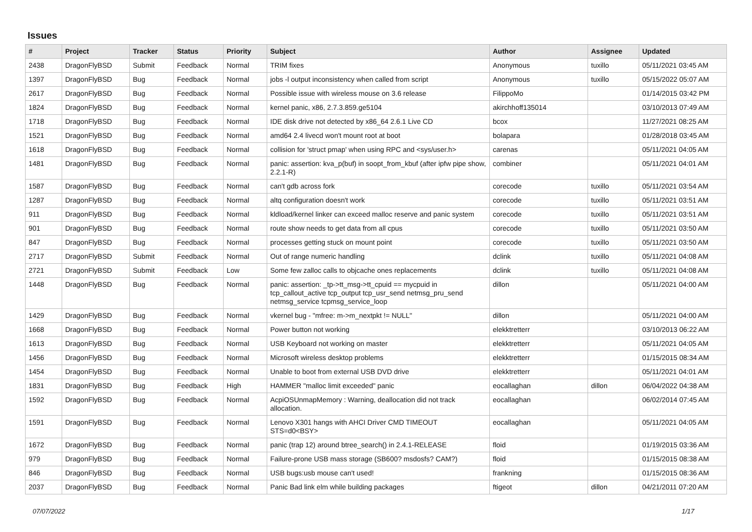Issues
| # | Project | Tracker | Status | Priority | Subject | Author | Assignee | Updated |
| --- | --- | --- | --- | --- | --- | --- | --- | --- |
| 2438 | DragonFlyBSD | Submit | Feedback | Normal | TRIM fixes | Anonymous | tuxillo | 05/11/2021 03:45 AM |
| 1397 | DragonFlyBSD | Bug | Feedback | Normal | jobs -l output inconsistency when called from script | Anonymous | tuxillo | 05/15/2022 05:07 AM |
| 2617 | DragonFlyBSD | Bug | Feedback | Normal | Possible issue with wireless mouse on 3.6 release | FilippoMo | | 01/14/2015 03:42 PM |
| 1824 | DragonFlyBSD | Bug | Feedback | Normal | kernel panic, x86, 2.7.3.859.ge5104 | akirchhoff135014 | | 03/10/2013 07:49 AM |
| 1718 | DragonFlyBSD | Bug | Feedback | Normal | IDE disk drive not detected by x86_64 2.6.1 Live CD | bcox | | 11/27/2021 08:25 AM |
| 1521 | DragonFlyBSD | Bug | Feedback | Normal | amd64 2.4 livecd won't mount root at boot | bolapara | | 01/28/2018 03:45 AM |
| 1618 | DragonFlyBSD | Bug | Feedback | Normal | collision for 'struct pmap' when using RPC and <sys/user.h> | carenas | | 05/11/2021 04:05 AM |
| 1481 | DragonFlyBSD | Bug | Feedback | Normal | panic: assertion: kva_p(buf) in soopt_from_kbuf (after ipfw pipe show, 2.2.1-R) | combiner | | 05/11/2021 04:01 AM |
| 1587 | DragonFlyBSD | Bug | Feedback | Normal | can't gdb across fork | corecode | tuxillo | 05/11/2021 03:54 AM |
| 1287 | DragonFlyBSD | Bug | Feedback | Normal | altq configuration doesn't work | corecode | tuxillo | 05/11/2021 03:51 AM |
| 911 | DragonFlyBSD | Bug | Feedback | Normal | kldload/kernel linker can exceed malloc reserve and panic system | corecode | tuxillo | 05/11/2021 03:51 AM |
| 901 | DragonFlyBSD | Bug | Feedback | Normal | route show needs to get data from all cpus | corecode | tuxillo | 05/11/2021 03:50 AM |
| 847 | DragonFlyBSD | Bug | Feedback | Normal | processes getting stuck on mount point | corecode | tuxillo | 05/11/2021 03:50 AM |
| 2717 | DragonFlyBSD | Submit | Feedback | Normal | Out of range numeric handling | dclink | tuxillo | 05/11/2021 04:08 AM |
| 2721 | DragonFlyBSD | Submit | Feedback | Low | Some few zalloc calls to objcache ones replacements | dclink | tuxillo | 05/11/2021 04:08 AM |
| 1448 | DragonFlyBSD | Bug | Feedback | Normal | panic: assertion: _tp->tt_msg->tt_cpuid == mycpuid in tcp_callout_active tcp_output tcp_usr_send netmsg_pru_send netmsg_service tcpmsg_service_loop | dillon | | 05/11/2021 04:00 AM |
| 1429 | DragonFlyBSD | Bug | Feedback | Normal | vkernel bug - "mfree: m->m_nextpkt != NULL" | dillon | | 05/11/2021 04:00 AM |
| 1668 | DragonFlyBSD | Bug | Feedback | Normal | Power button not working | elekktretterr | | 03/10/2013 06:22 AM |
| 1613 | DragonFlyBSD | Bug | Feedback | Normal | USB Keyboard not working on master | elekktretterr | | 05/11/2021 04:05 AM |
| 1456 | DragonFlyBSD | Bug | Feedback | Normal | Microsoft wireless desktop problems | elekktretterr | | 01/15/2015 08:34 AM |
| 1454 | DragonFlyBSD | Bug | Feedback | Normal | Unable to boot from external USB DVD drive | elekktretterr | | 05/11/2021 04:01 AM |
| 1831 | DragonFlyBSD | Bug | Feedback | High | HAMMER "malloc limit exceeded" panic | eocallaghan | dillon | 06/04/2022 04:38 AM |
| 1592 | DragonFlyBSD | Bug | Feedback | Normal | AcpiOSUnmapMemory : Warning, deallocation did not track allocation. | eocallaghan | | 06/02/2014 07:45 AM |
| 1591 | DragonFlyBSD | Bug | Feedback | Normal | Lenovo X301 hangs with AHCI Driver CMD TIMEOUT STS=d0<BSY> | eocallaghan | | 05/11/2021 04:05 AM |
| 1672 | DragonFlyBSD | Bug | Feedback | Normal | panic (trap 12) around btree_search() in 2.4.1-RELEASE | floid | | 01/19/2015 03:36 AM |
| 979 | DragonFlyBSD | Bug | Feedback | Normal | Failure-prone USB mass storage (SB600? msdosfs? CAM?) | floid | | 01/15/2015 08:38 AM |
| 846 | DragonFlyBSD | Bug | Feedback | Normal | USB bugs:usb mouse can't used! | frankning | | 01/15/2015 08:36 AM |
| 2037 | DragonFlyBSD | Bug | Feedback | Normal | Panic Bad link elm while building packages | ftigeot | dillon | 04/21/2011 07:20 AM |
07/07/2022 1/17